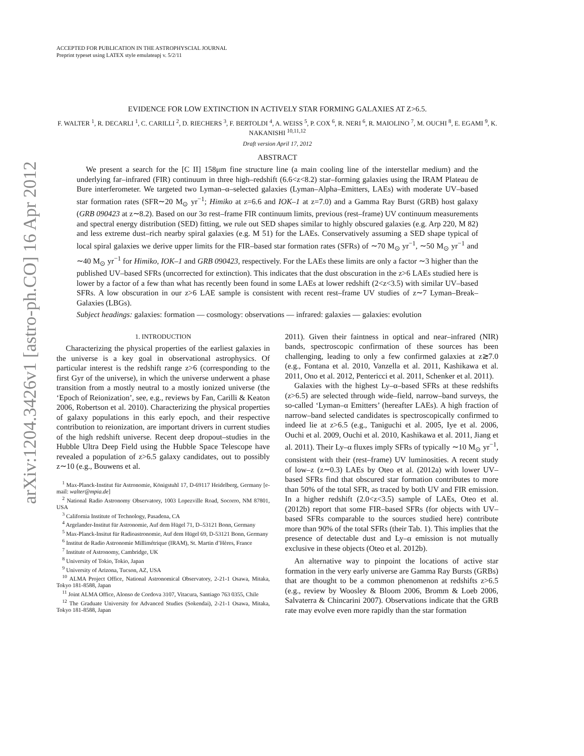arXiv:1204.3426v1 [astro-ph.CO] 16 Apr 2012
ACCEPTED FOR PUBLICATION IN THE ASTROPHYSCIAL JOURNAL
Preprint typeset using LATEX style emulateapj v. 5/2/11
EVIDENCE FOR LOW EXTINCTION IN ACTIVELY STAR FORMING GALAXIES AT Z>6.5.
F. WALTER <sup>1</sup>, R. DECARLI <sup>1</sup>, C. CARILLI <sup>2</sup>, D. RIECHERS <sup>3</sup>, F. BERTOLDI <sup>4</sup>, A. WEISS <sup>5</sup>, P. COX <sup>6</sup>, R. NERI <sup>6</sup>, R. MAIOLINO <sup>7</sup>, M. OUCHI <sup>8</sup>, E. EGAMI <sup>9</sup>, K. NAKANISHI <sup>10,11,12</sup>
Draft version April 17, 2012
ABSTRACT
We present a search for the [C II] 158μm fine structure line (a main cooling line of the interstellar medium) and the underlying far–infrared (FIR) continuum in three high–redshift (6.6<z<8.2) star–forming galaxies using the IRAM Plateau de Bure interferometer. We targeted two Lyman–α–selected galaxies (Lyman–Alpha–Emitters, LAEs) with moderate UV–based star formation rates (SFR∼20 M<sub>⊙</sub> yr<sup>−1</sup>; Himiko at z=6.6 and IOK–1 at z=7.0) and a Gamma Ray Burst (GRB) host galaxy (GRB 090423 at z∼8.2). Based on our 3σ rest–frame FIR continuum limits, previous (rest–frame) UV continuum measurements and spectral energy distribution (SED) fitting, we rule out SED shapes similar to highly obscured galaxies (e.g. Arp 220, M 82) and less extreme dust–rich nearby spiral galaxies (e.g. M 51) for the LAEs. Conservatively assuming a SED shape typical of local spiral galaxies we derive upper limits for the FIR–based star formation rates (SFRs) of ∼70 M<sub>⊙</sub> yr<sup>−1</sup>, ∼50 M<sub>⊙</sub> yr<sup>−1</sup> and ∼40 M<sub>⊙</sub> yr<sup>−1</sup> for Himiko, IOK–1 and GRB 090423, respectively. For the LAEs these limits are only a factor ∼3 higher than the published UV–based SFRs (uncorrected for extinction). This indicates that the dust obscuration in the z>6 LAEs studied here is lower by a factor of a few than what has recently been found in some LAEs at lower redshift (2<z<3.5) with similar UV–based SFRs. A low obscuration in our z>6 LAE sample is consistent with recent rest–frame UV studies of z∼7 Lyman–Break–Galaxies (LBGs).
Subject headings: galaxies: formation — cosmology: observations — infrared: galaxies — galaxies: evolution
1. INTRODUCTION
Characterizing the physical properties of the earliest galaxies in the universe is a key goal in observational astrophysics. Of particular interest is the redshift range z>6 (corresponding to the first Gyr of the universe), in which the universe underwent a phase transition from a mostly neutral to a mostly ionized universe (the ‘Epoch of Reionization’, see, e.g., reviews by Fan, Carilli & Keaton 2006, Robertson et al. 2010). Characterizing the physical properties of galaxy populations in this early epoch, and their respective contribution to reionization, are important drivers in current studies of the high redshift universe. Recent deep dropout–studies in the Hubble Ultra Deep Field using the Hubble Space Telescope have revealed a population of z>6.5 galaxy candidates, out to possibly z∼10 (e.g., Bouwens et al.
<sup>1</sup> Max-Planck-Institut für Astronomie, Königstuhl 17, D-69117 Heidelberg, Germany [e-mail: walter@mpia.de]
<sup>2</sup> National Radio Astronomy Observatory, 1003 Lopezville Road, Socorro, NM 87801, USA
<sup>3</sup> California Institute of Technology, Pasadena, CA
<sup>4</sup> Argelander-Institut für Astronomie, Auf dem Hügel 71, D–53121 Bonn, Germany
<sup>5</sup> Max-Planck-Insitut für Radioastronomie, Auf dem Hügel 69, D-53121 Bonn, Germany
<sup>6</sup> Institut de Radio Astronomie Millimétrique (IRAM), St. Martin d’Hères, France
<sup>7</sup> Institute of Astronomy, Cambridge, UK
<sup>8</sup> University of Tokio, Tokio, Japan
<sup>9</sup> University of Arizona, Tucson, AZ, USA
<sup>10</sup> ALMA Project Office, National Astronomical Observatory, 2-21-1 Osawa, Mitaka, Tokyo 181-8588, Japan
<sup>11</sup> Joint ALMA Office, Alonso de Cordova 3107, Vitacura, Santiago 763 0355, Chile
<sup>12</sup> The Graduate University for Advanced Studies (Sokendai), 2-21-1 Osawa, Mitaka, Tokyo 181-8588, Japan
2011). Given their faintness in optical and near–infrared (NIR) bands, spectroscopic confirmation of these sources has been challenging, leading to only a few confirmed galaxies at z≳7.0 (e.g., Fontana et al. 2010, Vanzella et al. 2011, Kashikawa et al. 2011, Ono et al. 2012, Pentericci et al. 2011, Schenker et al. 2011).
Galaxies with the highest Ly–α–based SFRs at these redshifts (z>6.5) are selected through wide–field, narrow–band surveys, the so-called ‘Lyman–α Emitters’ (hereafter LAEs). A high fraction of narrow–band selected candidates is spectroscopically confirmed to indeed lie at z>6.5 (e.g., Taniguchi et al. 2005, Iye et al. 2006, Ouchi et al. 2009, Ouchi et al. 2010, Kashikawa et al. 2011, Jiang et al. 2011). Their Ly–α fluxes imply SFRs of typically ∼10 M<sub>⊙</sub> yr<sup>−1</sup>, consistent with their (rest–frame) UV luminosities. A recent study of low–z (z∼0.3) LAEs by Oteo et al. (2012a) with lower UV–based SFRs find that obscured star formation contributes to more than 50% of the total SFR, as traced by both UV and FIR emission. In a higher redshift (2.0<z<3.5) sample of LAEs, Oteo et al. (2012b) report that some FIR–based SFRs (for objects with UV–based SFRs comparable to the sources studied here) contribute more than 90% of the total SFRs (their Tab. 1). This implies that the presence of detectable dust and Ly–α emission is not mutually exclusive in these objects (Oteo et al. 2012b).
An alternative way to pinpoint the locations of active star formation in the very early universe are Gamma Ray Bursts (GRBs) that are thought to be a common phenomenon at redshifts z>6.5 (e.g., review by Woosley & Bloom 2006, Bromm & Loeb 2006, Salvaterra & Chincarini 2007). Observations indicate that the GRB rate may evolve even more rapidly than the star formation